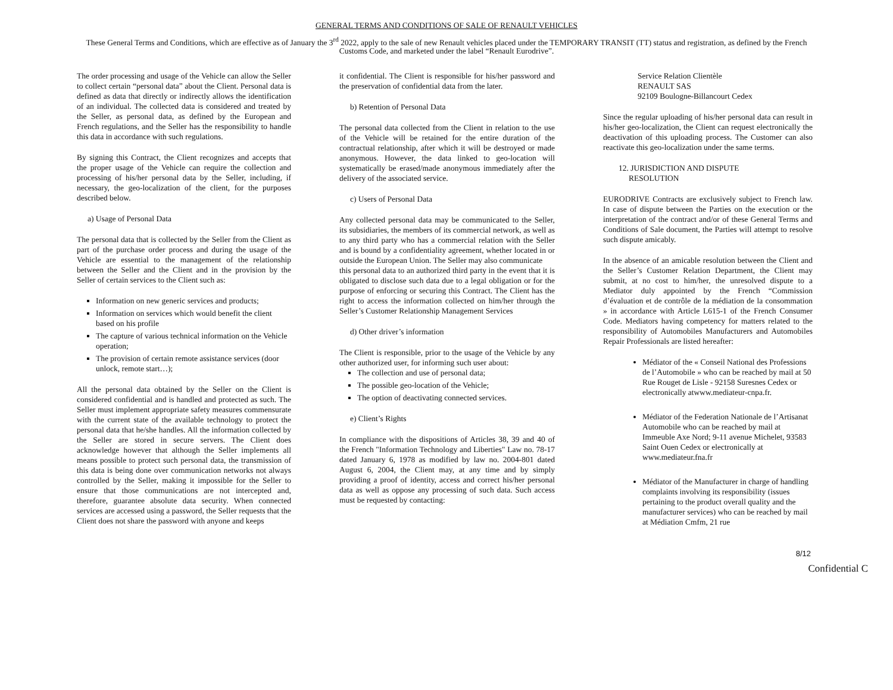GENERAL TERMS AND CONDITIONS OF SALE OF RENAULT VEHICLES
These General Terms and Conditions, which are effective as of January the 3<sup>rd</sup> 2022, apply to the sale of new Renault vehicles placed under the TEMPORARY TRANSIT (TT) status and registration, as defined by the French Customs Code, and marketed under the label “Renault Eurodrive”.
The order processing and usage of the Vehicle can allow the Seller to collect certain “personal data” about the Client. Personal data is defined as data that directly or indirectly allows the identification of an individual. The collected data is considered and treated by the Seller, as personal data, as defined by the European and French regulations, and the Seller has the responsibility to handle this data in accordance with such regulations.
By signing this Contract, the Client recognizes and accepts that the proper usage of the Vehicle can require the collection and processing of his/her personal data by the Seller, including, if necessary, the geo-localization of the client, for the purposes described below.
a) Usage of Personal Data
The personal data that is collected by the Seller from the Client as part of the purchase order process and during the usage of the Vehicle are essential to the management of the relationship between the Seller and the Client and in the provision by the Seller of certain services to the Client such as:
Information on new generic services and products;
Information on services which would benefit the client based on his profile
The capture of various technical information on the Vehicle operation;
The provision of certain remote assistance services (door unlock, remote start…);
All the personal data obtained by the Seller on the Client is considered confidential and is handled and protected as such. The Seller must implement appropriate safety measures commensurate with the current state of the available technology to protect the personal data that he/she handles. All the information collected by the Seller are stored in secure servers. The Client does acknowledge however that although the Seller implements all means possible to protect such personal data, the transmission of this data is being done over communication networks not always controlled by the Seller, making it impossible for the Seller to ensure that those communications are not intercepted and, therefore, guarantee absolute data security. When connected services are accessed using a password, the Seller requests that the Client does not share the password with anyone and keeps
it confidential. The Client is responsible for his/her password and the preservation of confidential data from the later.
b) Retention of Personal Data
The personal data collected from the Client in relation to the use of the Vehicle will be retained for the entire duration of the contractual relationship, after which it will be destroyed or made anonymous. However, the data linked to geo-location will systematically be erased/made anonymous immediately after the delivery of the associated service.
c) Users of Personal Data
Any collected personal data may be communicated to the Seller, its subsidiaries, the members of its commercial network, as well as to any third party who has a commercial relation with the Seller and is bound by a confidentiality agreement, whether located in or outside the European Union. The Seller may also communicate
this personal data to an authorized third party in the event that it is obligated to disclose such data due to a legal obligation or for the purpose of enforcing or securing this Contract. The Client has the right to access the information collected on him/her through the Seller’s Customer Relationship Management Services
d) Other driver’s information
The Client is responsible, prior to the usage of the Vehicle by any other authorized user, for informing such user about:
The collection and use of personal data;
The possible geo-location of the Vehicle;
The option of deactivating connected services.
e) Client’s Rights
In compliance with the dispositions of Articles 38, 39 and 40 of the French "Information Technology and Liberties" Law no. 78-17 dated January 6, 1978 as modified by law no. 2004-801 dated August 6, 2004, the Client may, at any time and by simply providing a proof of identity, access and correct his/her personal data as well as oppose any processing of such data. Such access must be requested by contacting:
Service Relation Clientèle
RENAULT SAS
92109 Boulogne-Billancourt Cedex
Since the regular uploading of his/her personal data can result in his/her geo-localization, the Client can request electronically the deactivation of this uploading process. The Customer can also reactivate this geo-localization under the same terms.
12. JURISDICTION AND DISPUTE
RESOLUTION
EURODRIVE Contracts are exclusively subject to French law. In case of dispute between the Parties on the execution or the interpretation of the contract and/or of these General Terms and Conditions of Sale document, the Parties will attempt to resolve such dispute amicably.
In the absence of an amicable resolution between the Client and the Seller’s Customer Relation Department, the Client may submit, at no cost to him/her, the unresolved dispute to a Mediator duly appointed by the French “Commission d’évaluation et de contrôle de la médiation de la consommation » in accordance with Article L615-1 of the French Consumer Code. Mediators having competency for matters related to the responsibility of Automobiles Manufacturers and Automobiles Repair Professionals are listed hereafter:
Médiator of the « Conseil National des Professions de l’Automobile » who can be reached by mail at 50 Rue Rouget de Lisle - 92158 Suresnes Cedex or electronically atwww.mediateur-cnpa.fr.
Médiator of the Federation Nationale de l’Artisanat Automobile who can be reached by mail at Immeuble Axe Nord; 9-11 avenue Michelet, 93583 Saint Ouen Cedex or electronically at www.mediateur.fna.fr
Médiator of the Manufacturer in charge of handling complaints involving its responsibility (issues pertaining to the product overall quality and the manufacturer services) who can be reached by mail at Médiation Cmfm, 21 rue
8/12
Confidential C